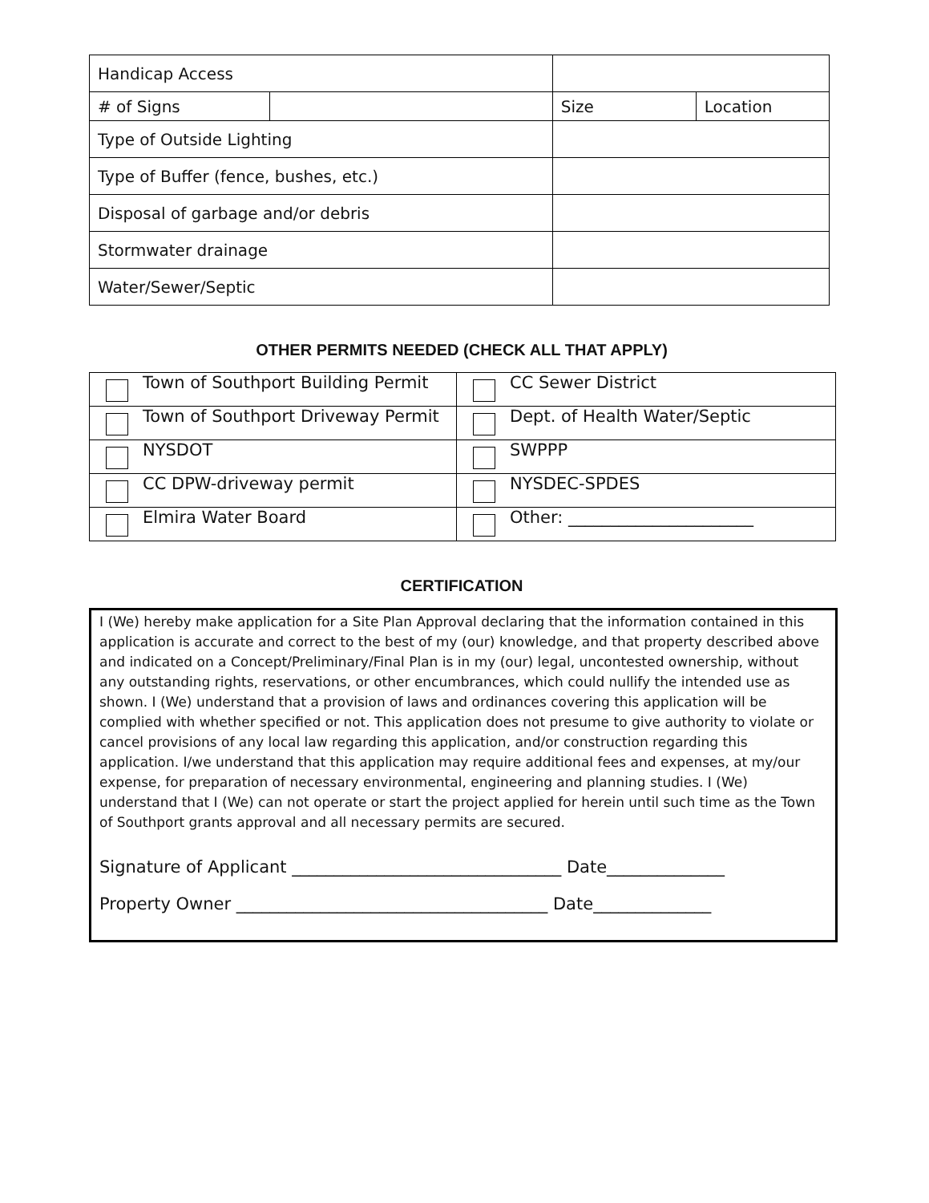| Handicap Access | | | |
| # of Signs | | Size | Location |
| Type of Outside Lighting | | | |
| Type of Buffer (fence, bushes, etc.) | | | |
| Disposal of garbage and/or debris | | | |
| Stormwater drainage | | | |
| Water/Sewer/Septic | | | |
OTHER PERMITS NEEDED (CHECK ALL THAT APPLY)
| Town of Southport Building Permit | CC Sewer District |
| Town of Southport Driveway Permit | Dept. of Health Water/Septic |
| NYSDOT | SWPPP |
| CC DPW-driveway permit | NYSDEC-SPDES |
| Elmira Water Board | Other: ______________________ |
CERTIFICATION
I (We) hereby make application for a Site Plan Approval declaring that the information contained in this application is accurate and correct to the best of my (our) knowledge, and that property described above and indicated on a Concept/Preliminary/Final Plan is in my (our) legal, uncontested ownership, without any outstanding rights, reservations, or other encumbrances, which could nullify the intended use as shown. I (We) understand that a provision of laws and ordinances covering this application will be complied with whether specified or not. This application does not presume to give authority to violate or cancel provisions of any local law regarding this application, and/or construction regarding this application. I/we understand that this application may require additional fees and expenses, at my/our expense, for preparation of necessary environmental, engineering and planning studies. I (We) understand that I (We) can not operate or start the project applied for herein until such time as the Town of Southport grants approval and all necessary permits are secured.
Signature of Applicant ________________________________ Date______________
Property Owner _____________________________________ Date______________